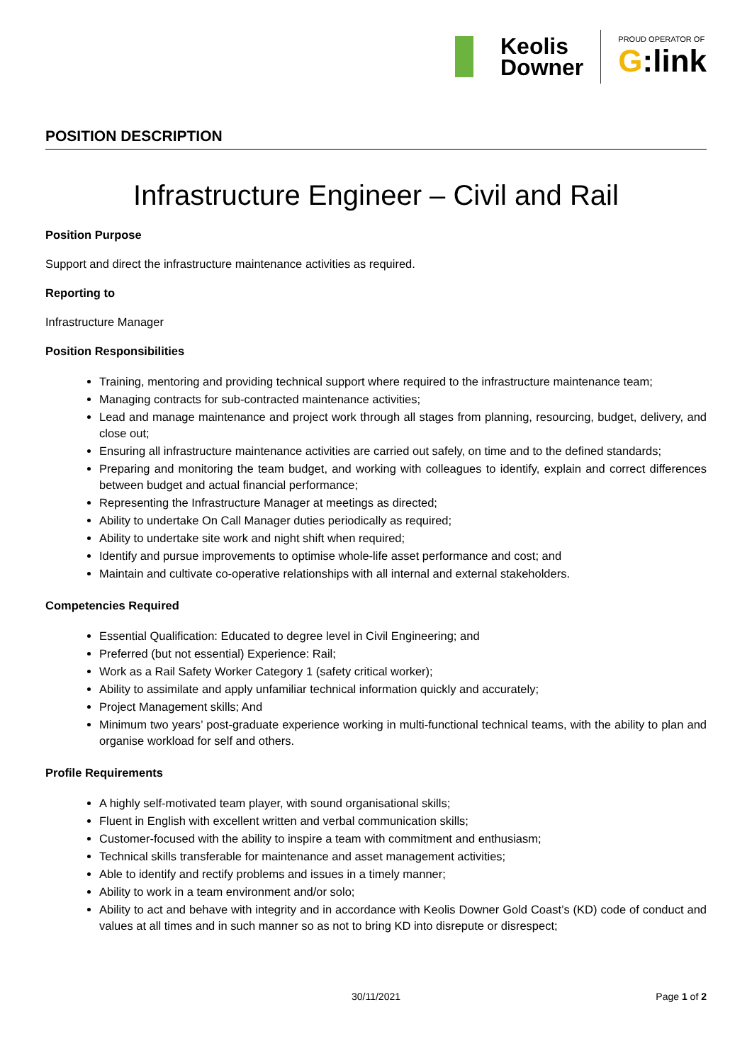Keolis
Downer
PROUD OPERATOR OF
G:link
POSITION DESCRIPTION
Infrastructure Engineer – Civil and Rail
Position Purpose
Support and direct the infrastructure maintenance activities as required.
Reporting to
Infrastructure Manager
Position Responsibilities
Training, mentoring and providing technical support where required to the infrastructure maintenance team;
Managing contracts for sub-contracted maintenance activities;
Lead and manage maintenance and project work through all stages from planning, resourcing, budget, delivery, and close out;
Ensuring all infrastructure maintenance activities are carried out safely, on time and to the defined standards;
Preparing and monitoring the team budget, and working with colleagues to identify, explain and correct differences between budget and actual financial performance;
Representing the Infrastructure Manager at meetings as directed;
Ability to undertake On Call Manager duties periodically as required;
Ability to undertake site work and night shift when required;
Identify and pursue improvements to optimise whole-life asset performance and cost; and
Maintain and cultivate co-operative relationships with all internal and external stakeholders.
Competencies Required
Essential Qualification: Educated to degree level in Civil Engineering; and
Preferred (but not essential) Experience: Rail;
Work as a Rail Safety Worker Category 1 (safety critical worker);
Ability to assimilate and apply unfamiliar technical information quickly and accurately;
Project Management skills; And
Minimum two years’ post-graduate experience working in multi-functional technical teams, with the ability to plan and organise workload for self and others.
Profile Requirements
A highly self-motivated team player, with sound organisational skills;
Fluent in English with excellent written and verbal communication skills;
Customer-focused with the ability to inspire a team with commitment and enthusiasm;
Technical skills transferable for maintenance and asset management activities;
Able to identify and rectify problems and issues in a timely manner;
Ability to work in a team environment and/or solo;
Ability to act and behave with integrity and in accordance with Keolis Downer Gold Coast’s (KD) code of conduct and values at all times and in such manner so as not to bring KD into disrepute or disrespect;
30/11/2021
Page 1 of 2